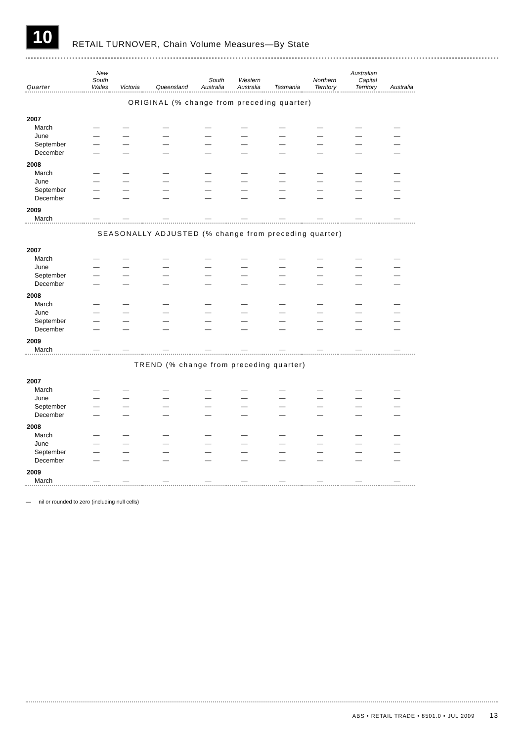10
RETAIL TURNOVER, Chain Volume Measures—By State
| Quarter | New South Wales | Victoria | Queensland | South Australia | Western Australia | Tasmania | Northern Territory | Australian Capital Territory | Australia |
| --- | --- | --- | --- | --- | --- | --- | --- | --- | --- |
| ORIGINAL (% change from preceding quarter) | | | | | | | | | |
| 2007 | | | | | | | | | |
| March | — | — | — | — | — | — | — | — | — |
| June | — | — | — | — | — | — | — | — | — |
| September | — | — | — | — | — | — | — | — | — |
| December | — | — | — | — | — | — | — | — | — |
| 2008 | | | | | | | | | |
| March | — | — | — | — | — | — | — | — | — |
| June | — | — | — | — | — | — | — | — | — |
| September | — | — | — | — | — | — | — | — | — |
| December | — | — | — | — | — | — | — | — | — |
| 2009 | | | | | | | | | |
| March | — | — | — | — | — | — | — | — | — |
| SEASONALLY ADJUSTED (% change from preceding quarter) | | | | | | | | | |
| 2007 | | | | | | | | | |
| March | — | — | — | — | — | — | — | — | — |
| June | — | — | — | — | — | — | — | — | — |
| September | — | — | — | — | — | — | — | — | — |
| December | — | — | — | — | — | — | — | — | — |
| 2008 | | | | | | | | | |
| March | — | — | — | — | — | — | — | — | — |
| June | — | — | — | — | — | — | — | — | — |
| September | — | — | — | — | — | — | — | — | — |
| December | — | — | — | — | — | — | — | — | — |
| 2009 | | | | | | | | | |
| March | — | — | — | — | — | — | — | — | — |
| TREND (% change from preceding quarter) | | | | | | | | | |
| 2007 | | | | | | | | | |
| March | — | — | — | — | — | — | — | — | — |
| June | — | — | — | — | — | — | — | — | — |
| September | — | — | — | — | — | — | — | — | — |
| December | — | — | — | — | — | — | — | — | — |
| 2008 | | | | | | | | | |
| March | — | — | — | — | — | — | — | — | — |
| June | — | — | — | — | — | — | — | — | — |
| September | — | — | — | — | — | — | — | — | — |
| December | — | — | — | — | — | — | — | — | — |
| 2009 | | | | | | | | | |
| March | — | — | — | — | — | — | — | — | — |
— nil or rounded to zero (including null cells)
ABS • RETAIL TRADE • 8501.0 • JUL 2009 13